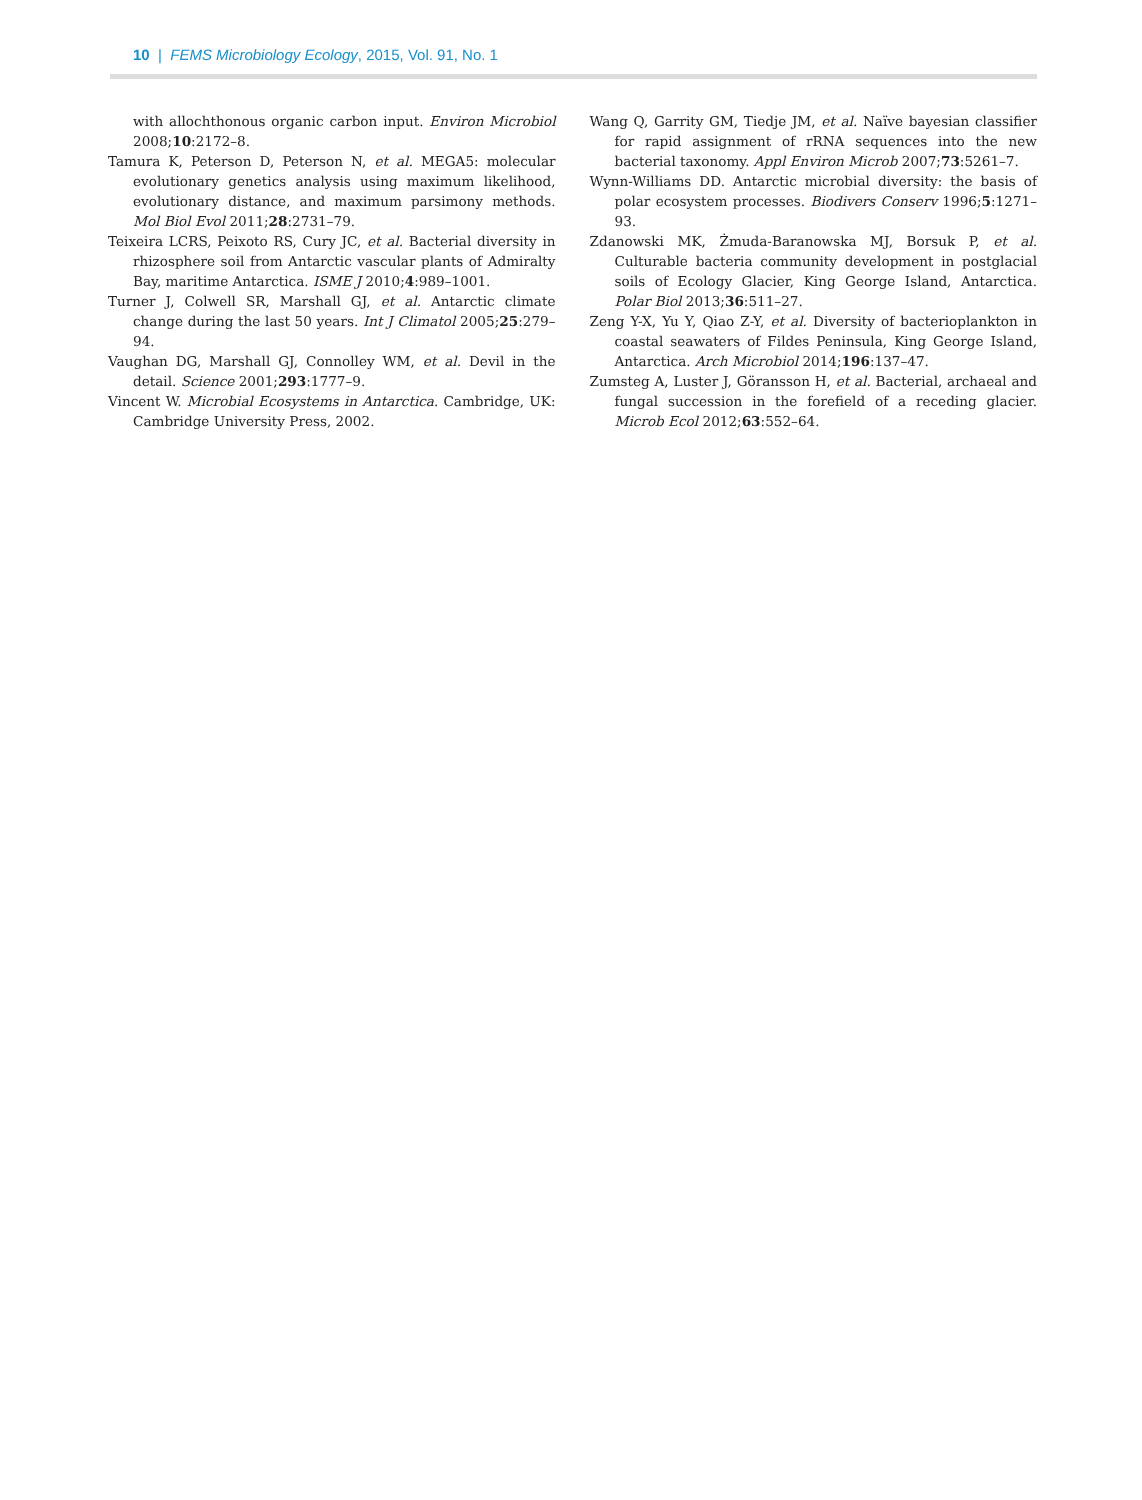10 | FEMS Microbiology Ecology, 2015, Vol. 91, No. 1
with allochthonous organic carbon input. Environ Microbiol 2008;10:2172–8.
Tamura K, Peterson D, Peterson N, et al. MEGA5: molecular evolutionary genetics analysis using maximum likelihood, evolutionary distance, and maximum parsimony methods. Mol Biol Evol 2011;28:2731–79.
Teixeira LCRS, Peixoto RS, Cury JC, et al. Bacterial diversity in rhizosphere soil from Antarctic vascular plants of Admiralty Bay, maritime Antarctica. ISME J 2010;4:989–1001.
Turner J, Colwell SR, Marshall GJ, et al. Antarctic climate change during the last 50 years. Int J Climatol 2005;25:279–94.
Vaughan DG, Marshall GJ, Connolley WM, et al. Devil in the detail. Science 2001;293:1777–9.
Vincent W. Microbial Ecosystems in Antarctica. Cambridge, UK: Cambridge University Press, 2002.
Wang Q, Garrity GM, Tiedje JM, et al. Naïve bayesian classifier for rapid assignment of rRNA sequences into the new bacterial taxonomy. Appl Environ Microb 2007;73:5261–7.
Wynn-Williams DD. Antarctic microbial diversity: the basis of polar ecosystem processes. Biodivers Conserv 1996;5:1271–93.
Zdanowski MK, Żmuda-Baranowska MJ, Borsuk P, et al. Culturable bacteria community development in postglacial soils of Ecology Glacier, King George Island, Antarctica. Polar Biol 2013;36:511–27.
Zeng Y-X, Yu Y, Qiao Z-Y, et al. Diversity of bacterioplankton in coastal seawaters of Fildes Peninsula, King George Island, Antarctica. Arch Microbiol 2014;196:137–47.
Zumsteg A, Luster J, Göransson H, et al. Bacterial, archaeal and fungal succession in the forefield of a receding glacier. Microb Ecol 2012;63:552–64.